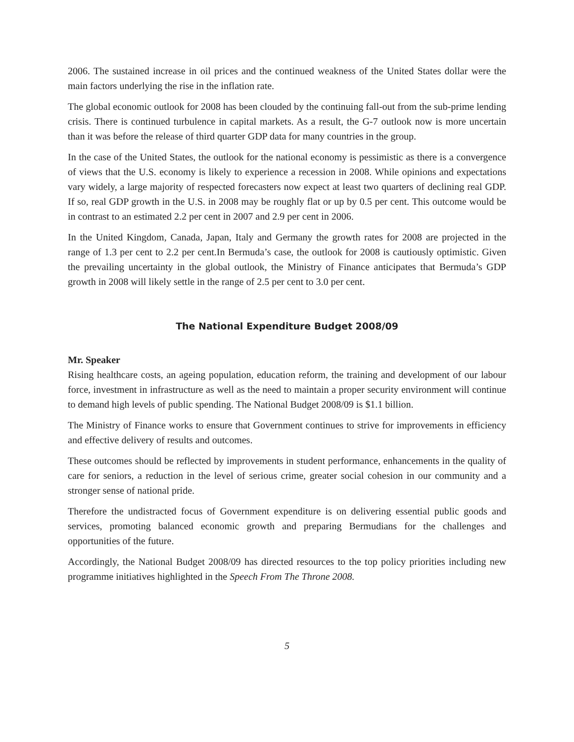2006. The sustained increase in oil prices and the continued weakness of the United States dollar were the main factors underlying the rise in the inflation rate.
The global economic outlook for 2008 has been clouded by the continuing fall-out from the sub-prime lending crisis. There is continued turbulence in capital markets. As a result, the G-7 outlook now is more uncertain than it was before the release of third quarter GDP data for many countries in the group.
In the case of the United States, the outlook for the national economy is pessimistic as there is a convergence of views that the U.S. economy is likely to experience a recession in 2008. While opinions and expectations vary widely, a large majority of respected forecasters now expect at least two quarters of declining real GDP. If so, real GDP growth in the U.S. in 2008 may be roughly flat or up by 0.5 per cent. This outcome would be in contrast to an estimated 2.2 per cent in 2007 and 2.9 per cent in 2006.
In the United Kingdom, Canada, Japan, Italy and Germany the growth rates for 2008 are projected in the range of 1.3 per cent to 2.2 per cent.In Bermuda’s case, the outlook for 2008 is cautiously optimistic. Given the prevailing uncertainty in the global outlook, the Ministry of Finance anticipates that Bermuda’s GDP growth in 2008 will likely settle in the range of 2.5 per cent to 3.0 per cent.
The National Expenditure Budget 2008/09
Mr. Speaker
Rising healthcare costs, an ageing population, education reform, the training and development of our labour force, investment in infrastructure as well as the need to maintain a proper security environment will continue to demand high levels of public spending. The National Budget 2008/09 is $1.1 billion.
The Ministry of Finance works to ensure that Government continues to strive for improvements in efficiency and effective delivery of results and outcomes.
These outcomes should be reflected by improvements in student performance, enhancements in the quality of care for seniors, a reduction in the level of serious crime, greater social cohesion in our community and a stronger sense of national pride.
Therefore the undistracted focus of Government expenditure is on delivering essential public goods and services, promoting balanced economic growth and preparing Bermudians for the challenges and opportunities of the future.
Accordingly, the National Budget 2008/09 has directed resources to the top policy priorities including new programme initiatives highlighted in the Speech From The Throne 2008.
5